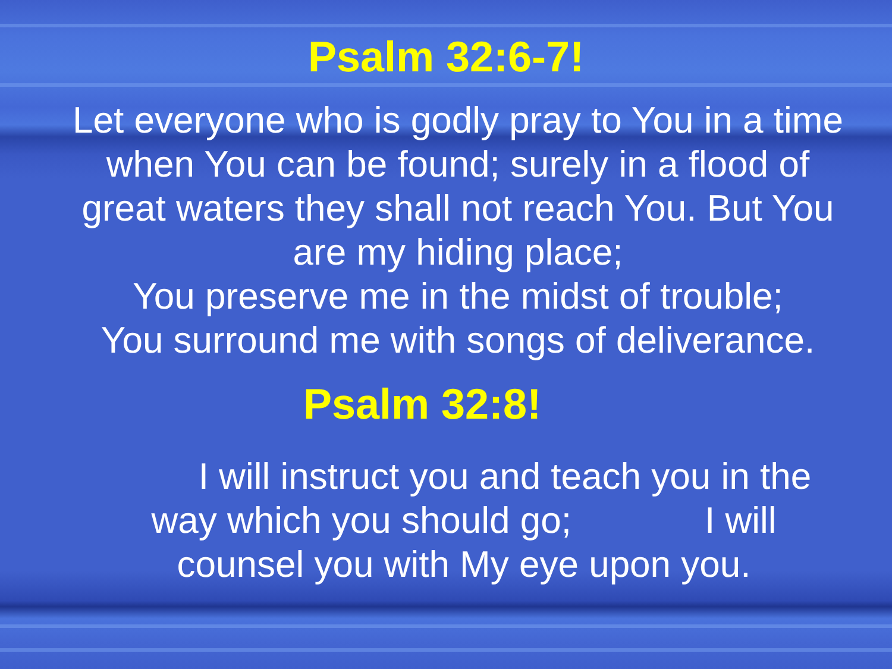Psalm 32:6-7!
Let everyone who is godly pray to You in a time when You can be found; surely in a flood of great waters they shall not reach You. But You are my hiding place;
You preserve me in the midst of trouble;
You surround me with songs of deliverance.
Psalm 32:8!
I will instruct you and teach you in the way which you should go; I will counsel you with My eye upon you.